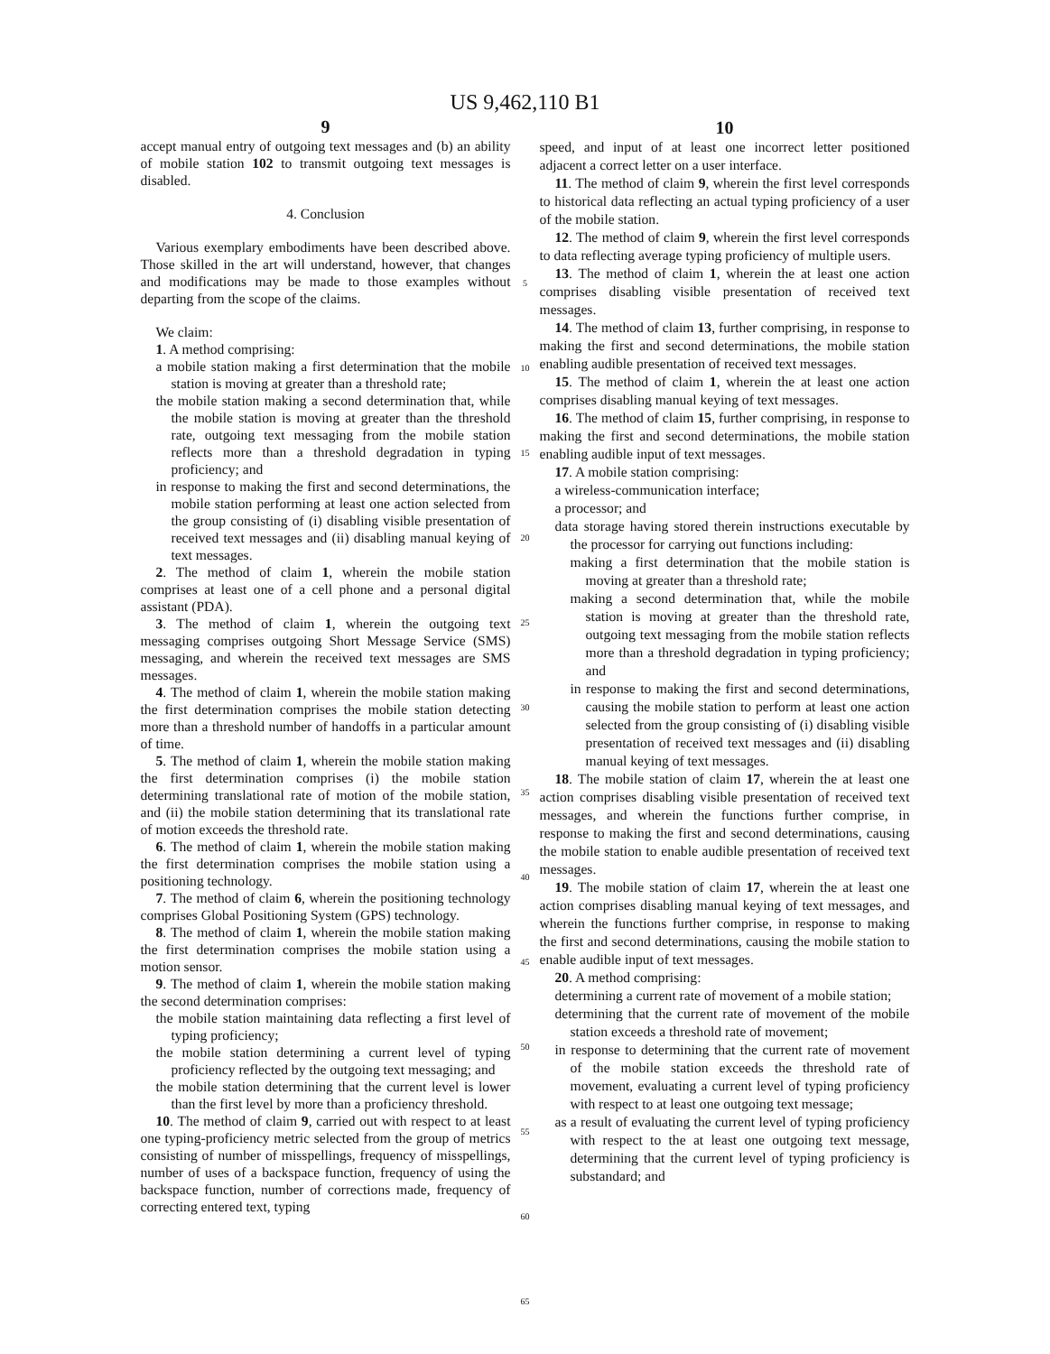US 9,462,110 B1
9
accept manual entry of outgoing text messages and (b) an ability of mobile station 102 to transmit outgoing text messages is disabled.
4. Conclusion
Various exemplary embodiments have been described above. Those skilled in the art will understand, however, that changes and modifications may be made to those examples without departing from the scope of the claims.
We claim:
1. A method comprising:
a mobile station making a first determination that the mobile station is moving at greater than a threshold rate;
the mobile station making a second determination that, while the mobile station is moving at greater than the threshold rate, outgoing text messaging from the mobile station reflects more than a threshold degradation in typing proficiency; and
in response to making the first and second determinations, the mobile station performing at least one action selected from the group consisting of (i) disabling visible presentation of received text messages and (ii) disabling manual keying of text messages.
2. The method of claim 1, wherein the mobile station comprises at least one of a cell phone and a personal digital assistant (PDA).
3. The method of claim 1, wherein the outgoing text messaging comprises outgoing Short Message Service (SMS) messaging, and wherein the received text messages are SMS messages.
4. The method of claim 1, wherein the mobile station making the first determination comprises the mobile station detecting more than a threshold number of handoffs in a particular amount of time.
5. The method of claim 1, wherein the mobile station making the first determination comprises (i) the mobile station determining translational rate of motion of the mobile station, and (ii) the mobile station determining that its translational rate of motion exceeds the threshold rate.
6. The method of claim 1, wherein the mobile station making the first determination comprises the mobile station using a positioning technology.
7. The method of claim 6, wherein the positioning technology comprises Global Positioning System (GPS) technology.
8. The method of claim 1, wherein the mobile station making the first determination comprises the mobile station using a motion sensor.
9. The method of claim 1, wherein the mobile station making the second determination comprises:
the mobile station maintaining data reflecting a first level of typing proficiency;
the mobile station determining a current level of typing proficiency reflected by the outgoing text messaging; and
the mobile station determining that the current level is lower than the first level by more than a proficiency threshold.
10. The method of claim 9, carried out with respect to at least one typing-proficiency metric selected from the group of metrics consisting of number of misspellings, frequency of misspellings, number of uses of a backspace function, frequency of using the backspace function, number of corrections made, frequency of correcting entered text, typing
5
10
15
20
25
30
35
40
45
50
55
60
65
10
speed, and input of at least one incorrect letter positioned adjacent a correct letter on a user interface.
11. The method of claim 9, wherein the first level corresponds to historical data reflecting an actual typing proficiency of a user of the mobile station.
12. The method of claim 9, wherein the first level corresponds to data reflecting average typing proficiency of multiple users.
13. The method of claim 1, wherein the at least one action comprises disabling visible presentation of received text messages.
14. The method of claim 13, further comprising, in response to making the first and second determinations, the mobile station enabling audible presentation of received text messages.
15. The method of claim 1, wherein the at least one action comprises disabling manual keying of text messages.
16. The method of claim 15, further comprising, in response to making the first and second determinations, the mobile station enabling audible input of text messages.
17. A mobile station comprising:
a wireless-communication interface;
a processor; and
data storage having stored therein instructions executable by the processor for carrying out functions including:
making a first determination that the mobile station is moving at greater than a threshold rate;
making a second determination that, while the mobile station is moving at greater than the threshold rate, outgoing text messaging from the mobile station reflects more than a threshold degradation in typing proficiency; and
in response to making the first and second determinations, causing the mobile station to perform at least one action selected from the group consisting of (i) disabling visible presentation of received text messages and (ii) disabling manual keying of text messages.
18. The mobile station of claim 17, wherein the at least one action comprises disabling visible presentation of received text messages, and wherein the functions further comprise, in response to making the first and second determinations, causing the mobile station to enable audible presentation of received text messages.
19. The mobile station of claim 17, wherein the at least one action comprises disabling manual keying of text messages, and wherein the functions further comprise, in response to making the first and second determinations, causing the mobile station to enable audible input of text messages.
20. A method comprising:
determining a current rate of movement of a mobile station;
determining that the current rate of movement of the mobile station exceeds a threshold rate of movement;
in response to determining that the current rate of movement of the mobile station exceeds the threshold rate of movement, evaluating a current level of typing proficiency with respect to at least one outgoing text message;
as a result of evaluating the current level of typing proficiency with respect to the at least one outgoing text message, determining that the current level of typing proficiency is substandard; and